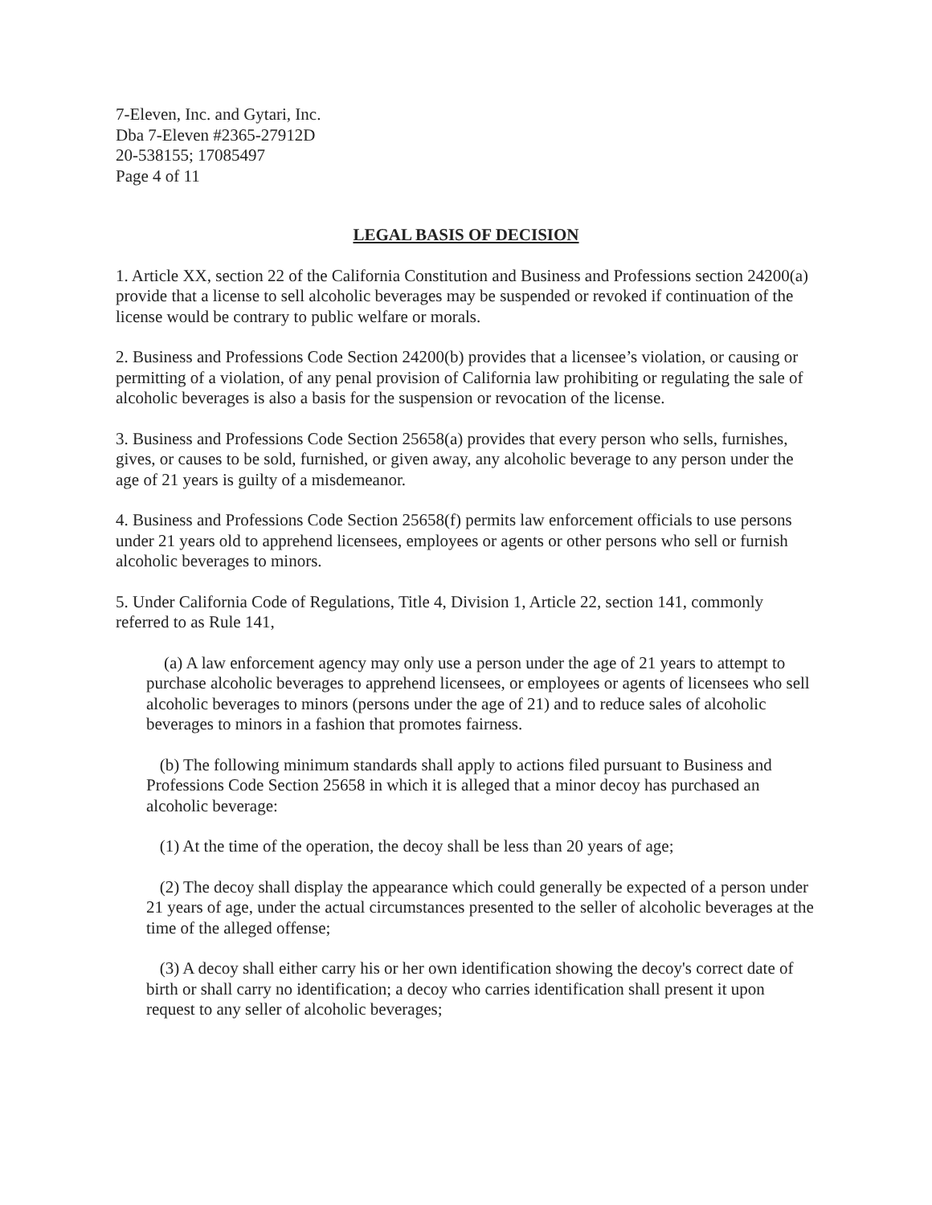7-Eleven, Inc. and Gytari, Inc.
Dba 7-Eleven #2365-27912D
20-538155; 17085497
Page 4 of 11
LEGAL BASIS OF DECISION
1. Article XX, section 22 of the California Constitution and Business and Professions section 24200(a) provide that a license to sell alcoholic beverages may be suspended or revoked if continuation of the license would be contrary to public welfare or morals.
2. Business and Professions Code Section 24200(b) provides that a licensee’s violation, or causing or permitting of a violation, of any penal provision of California law prohibiting or regulating the sale of alcoholic beverages is also a basis for the suspension or revocation of the license.
3. Business and Professions Code Section 25658(a) provides that every person who sells, furnishes, gives, or causes to be sold, furnished, or given away, any alcoholic beverage to any person under the age of 21 years is guilty of a misdemeanor.
4. Business and Professions Code Section 25658(f) permits law enforcement officials to use persons under 21 years old to apprehend licensees, employees or agents or other persons who sell or furnish alcoholic beverages to minors.
5. Under California Code of Regulations, Title 4, Division 1, Article 22, section 141, commonly referred to as Rule 141,
(a) A law enforcement agency may only use a person under the age of 21 years to attempt to purchase alcoholic beverages to apprehend licensees, or employees or agents of licensees who sell alcoholic beverages to minors (persons under the age of 21) and to reduce sales of alcoholic beverages to minors in a fashion that promotes fairness.
(b) The following minimum standards shall apply to actions filed pursuant to Business and Professions Code Section 25658 in which it is alleged that a minor decoy has purchased an alcoholic beverage:
(1) At the time of the operation, the decoy shall be less than 20 years of age;
(2) The decoy shall display the appearance which could generally be expected of a person under 21 years of age, under the actual circumstances presented to the seller of alcoholic beverages at the time of the alleged offense;
(3) A decoy shall either carry his or her own identification showing the decoy's correct date of birth or shall carry no identification; a decoy who carries identification shall present it upon request to any seller of alcoholic beverages;